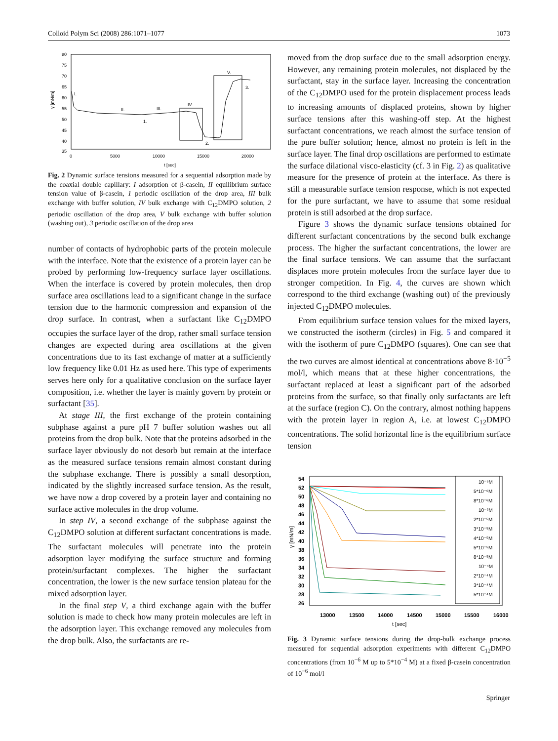Colloid Polym Sci (2008) 286:1071–1077 1073
80
75
70
65
60
55
50
45
40
35
0
5000
10000
15000
20000
t [sec]
γ [mN/m]
I.
II.
III.
IV.
V.
1.
2.
3.
Fig. 2 Dynamic surface tensions measured for a sequential adsorption made by the coaxial double capillary: I adsorption of β-casein, II equilibrium surface tension value of β-casein, 1 periodic oscillation of the drop area, III bulk exchange with buffer solution, IV bulk exchange with C<sub>12</sub>DMPO solution, 2 periodic oscillation of the drop area, V bulk exchange with buffer solution (washing out), 3 periodic oscillation of the drop area
number of contacts of hydrophobic parts of the protein molecule with the interface. Note that the existence of a protein layer can be probed by performing low-frequency surface layer oscillations. When the interface is covered by protein molecules, then drop surface area oscillations lead to a significant change in the surface tension due to the harmonic compression and expansion of the drop surface. In contrast, when a surfactant like C<sub>12</sub>DMPO occupies the surface layer of the drop, rather small surface tension changes are expected during area oscillations at the given concentrations due to its fast exchange of matter at a sufficiently low frequency like 0.01 Hz as used here. This type of experiments serves here only for a qualitative conclusion on the surface layer composition, i.e. whether the layer is mainly govern by protein or surfactant [35].
At stage III, the first exchange of the protein containing subphase against a pure pH 7 buffer solution washes out all proteins from the drop bulk. Note that the proteins adsorbed in the surface layer obviously do not desorb but remain at the interface as the measured surface tensions remain almost constant during the subphase exchange. There is possibly a small desorption, indicated by the slightly increased surface tension. As the result, we have now a drop covered by a protein layer and containing no surface active molecules in the drop volume.
In step IV, a second exchange of the subphase against the C<sub>12</sub>DMPO solution at different surfactant concentrations is made. The surfactant molecules will penetrate into the protein adsorption layer modifying the surface structure and forming protein/surfactant complexes. The higher the surfactant concentration, the lower is the new surface tension plateau for the mixed adsorption layer.
In the final step V, a third exchange again with the buffer solution is made to check how many protein molecules are left in the adsorption layer. This exchange removed any molecules from the drop bulk. Also, the surfactants are re-
moved from the drop surface due to the small adsorption energy. However, any remaining protein molecules, not displaced by the surfactant, stay in the surface layer. Increasing the concentration of the C<sub>12</sub>DMPO used for the protein displacement process leads to increasing amounts of displaced proteins, shown by higher surface tensions after this washing-off step. At the highest surfactant concentrations, we reach almost the surface tension of the pure buffer solution; hence, almost no protein is left in the surface layer. The final drop oscillations are performed to estimate the surface dilational visco-elasticity (cf. 3 in Fig. 2) as qualitative measure for the presence of protein at the interface. As there is still a measurable surface tension response, which is not expected for the pure surfactant, we have to assume that some residual protein is still adsorbed at the drop surface.
Figure 3 shows the dynamic surface tensions obtained for different surfactant concentrations by the second bulk exchange process. The higher the surfactant concentrations, the lower are the final surface tensions. We can assume that the surfactant displaces more protein molecules from the surface layer due to stronger competition. In Fig. 4, the curves are shown which correspond to the third exchange (washing out) of the previously injected C<sub>12</sub>DMPO molecules.
From equilibrium surface tension values for the mixed layers, we constructed the isotherm (circles) in Fig. 5 and compared it with the isotherm of pure C<sub>12</sub>DMPO (squares). One can see that the two curves are almost identical at concentrations above 8·10<sup>−5</sup> mol/l, which means that at these higher concentrations, the surfactant replaced at least a significant part of the adsorbed proteins from the surface, so that finally only surfactants are left at the surface (region C). On the contrary, almost nothing happens with the protein layer in region A, i.e. at lowest C<sub>12</sub>DMPO concentrations. The solid horizontal line is the equilibrium surface tension
54
52
50
48
46
44
42
40
38
36
34
32
30
28
26
13000
13500
14000
14500
15000
15500
16000
t [sec]
γ [mN/m]
10⁻⁶M
5*10⁻⁶M
8*10⁻⁶M
10⁻⁵M
2*10⁻⁵M
3*10⁻⁵M
4*10⁻⁵M
5*10⁻⁵M
8*10⁻⁵M
10⁻⁴M
2*10⁻⁴M
3*10⁻⁴M
5*10⁻⁴M
Fig. 3 Dynamic surface tensions during the drop-bulk exchange process measured for sequential adsorption experiments with different C<sub>12</sub>DMPO concentrations (from 10<sup>−6</sup> M up to 5*10<sup>−4</sup> M) at a fixed β-casein concentration of 10<sup>−6</sup> mol/l
Springer